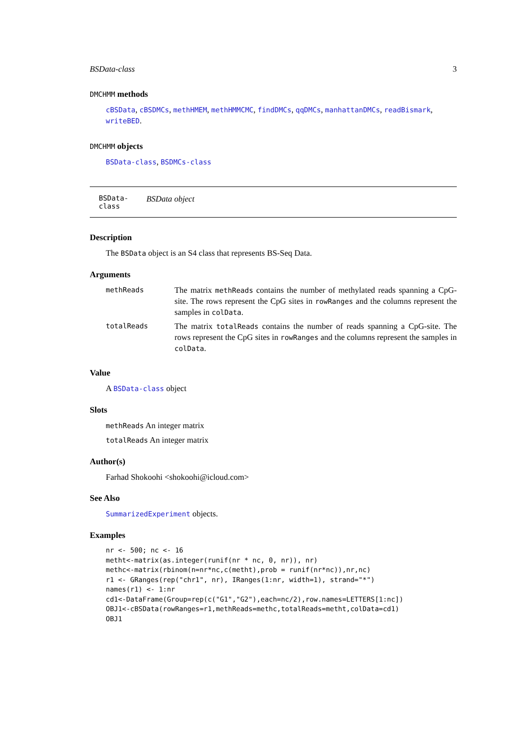BSData-class 3
DMCHMM methods
cBSData, cBSDMCs, methHMEM, methHMMCMC, findDMCs, qqDMCs, manhattanDMCs, readBismark, writeBED.
DMCHMM objects
BSData-class, BSDMCs-class
BSData-class BSData object
Description
The BSData object is an S4 class that represents BS-Seq Data.
Arguments
| methReads | The matrix methReads contains the number of methylated reads spanning a CpG-site. The rows represent the CpG sites in rowRanges and the columns represent the samples in colData . |
| totalReads | The matrix totalReads contains the number of reads spanning a CpG-site. The rows represent the CpG sites in rowRanges and the columns represent the samples in colData . |
Value
A BSData-class object
Slots
methReads An integer matrix
totalReads An integer matrix
Author(s)
Farhad Shokoohi <shokoohi@icloud.com>
See Also
SummarizedExperiment objects.
Examples
nr <- 500; nc <- 16
metht<-matrix(as.integer(runif(nr * nc, 0, nr)), nr)
methc<-matrix(rbinom(n=nr*nc,c(metht),prob = runif(nr*nc)),nr,nc)
r1 <- GRanges(rep("chr1", nr), IRanges(1:nr, width=1), strand="*")
names(r1) <- 1:nr
cd1<-DataFrame(Group=rep(c("G1","G2"),each=nc/2),row.names=LETTERS[1:nc])
OBJ1<-cBSData(rowRanges=r1,methReads=methc,totalReads=metht,colData=cd1)
OBJ1